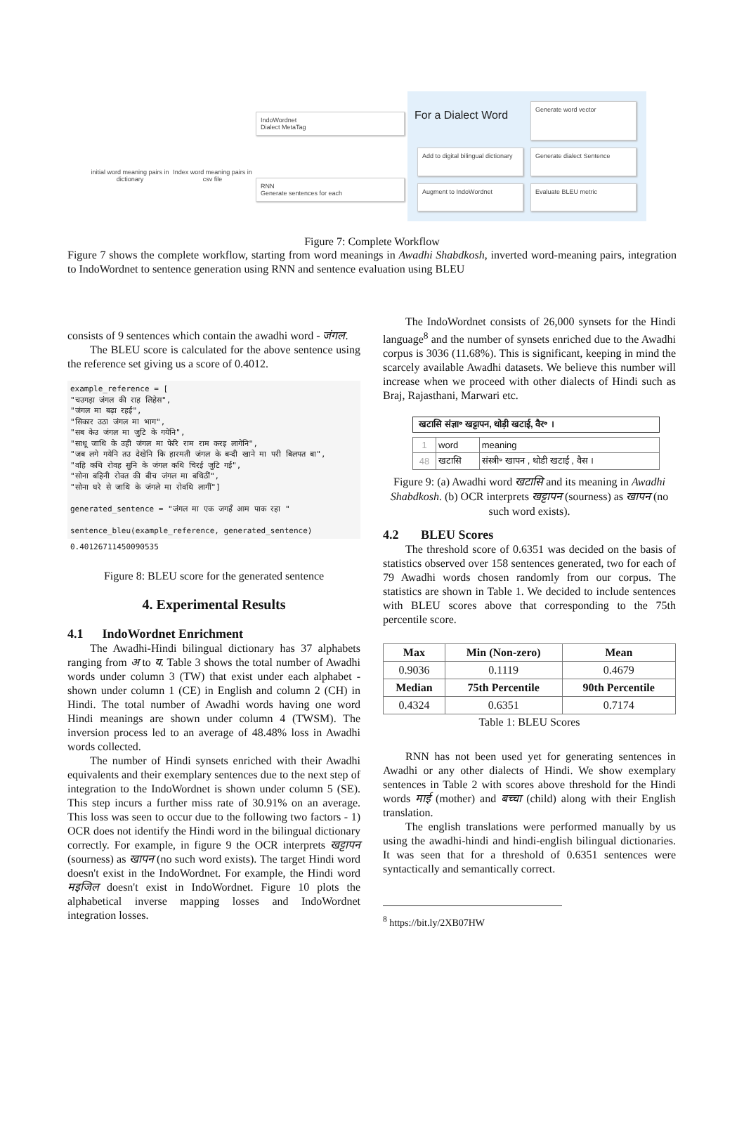initial word meaning pairs in dictionary
Index word meaning pairs in csv file
IndoWordnet
Dialect MetaTag
RNN
Generate sentences for each
For a Dialect Word
Generate word vector
Add to digital bilingual dictionary
Generate dialect Sentence
Augment to IndoWordnet
Evaluate BLEU metric
Figure 7: Complete Workflow
Figure 7 shows the complete workflow, starting from word meanings in Awadhi Shabdkosh, inverted word-meaning pairs, integration to IndoWordnet to sentence generation using RNN and sentence evaluation using BLEU
consists of 9 sentences which contain the awadhi word - जंगल.
The BLEU score is calculated for the above sentence using the reference set giving us a score of 0.4012.
example_reference = [
"चउगड़ा जंगल की राह लिहेस",
"जंगल मा बढ़ा रहईं",
"सिकार उठा जंगल मा भाग",
"सब केउ जंगल मा जुटि के गयेनि",
"साधू जाथि के उही जंगल मा फेरि राम राम करइ लागेनि",
"जब लगे गयेनि तउ देखेनि कि हारमती जंगल के बन्दी खाने मा परी बिलपत बा",
"वहि कथि रोवह सुनि के जंगल कथि चिरई जुटि गईं",
"सोना बहिनी रोवत की बीच जंगल मा बथिठीं",
"सोना घरे से जाथि के जंगले मा रोवथि लागीं"]

generated_sentence = "जंगल मा एक जगहँ आम पाक रहा "

sentence_bleu(example_reference, generated_sentence)
0.40126711450090535
Figure 8: BLEU score for the generated sentence
4. Experimental Results
4.1 IndoWordnet Enrichment
The Awadhi-Hindi bilingual dictionary has 37 alphabets ranging from अ to य. Table 3 shows the total number of Awadhi words under column 3 (TW) that exist under each alphabet - shown under column 1 (CE) in English and column 2 (CH) in Hindi. The total number of Awadhi words having one word Hindi meanings are shown under column 4 (TWSM). The inversion process led to an average of 48.48% loss in Awadhi words collected.
The number of Hindi synsets enriched with their Awadhi equivalents and their exemplary sentences due to the next step of integration to the IndoWordnet is shown under column 5 (SE). This step incurs a further miss rate of 30.91% on an average. This loss was seen to occur due to the following two factors - 1) OCR does not identify the Hindi word in the bilingual dictionary correctly. For example, in figure 9 the OCR interprets खट्टापन (sourness) as खापन (no such word exists). The target Hindi word doesn't exist in the IndoWordnet. For example, the Hindi word मइजिल doesn't exist in IndoWordnet. Figure 10 plots the alphabetical inverse mapping losses and IndoWordnet integration losses.
The IndoWordnet consists of 26,000 synsets for the Hindi language<sup>8</sup> and the number of synsets enriched due to the Awadhi corpus is 3036 (11.68%). This is significant, keeping in mind the scarcely available Awadhi datasets. We believe this number will increase when we proceed with other dialects of Hindi such as Braj, Rajasthani, Marwari etc.
खटासि संज्ञा॰ खट्टापन, थोड़ी खटाई, वैर॰ ।
| 1 | word | meaning |
| 48 | खटासि | संस्त्री॰ खापन , थोडी खटाई , वैस । |
Figure 9: (a) Awadhi word खटासि and its meaning in Awadhi Shabdkosh. (b) OCR interprets खट्टापन (sourness) as खापन (no such word exists).
4.2 BLEU Scores
The threshold score of 0.6351 was decided on the basis of statistics observed over 158 sentences generated, two for each of 79 Awadhi words chosen randomly from our corpus. The statistics are shown in Table 1. We decided to include sentences with BLEU scores above that corresponding to the 75th percentile score.
| Max | Min (Non-zero) | Mean |
| --- | --- | --- |
| 0.9036 | 0.1119 | 0.4679 |
| Median | 75th Percentile | 90th Percentile |
| 0.4324 | 0.6351 | 0.7174 |
Table 1: BLEU Scores
RNN has not been used yet for generating sentences in Awadhi or any other dialects of Hindi. We show exemplary sentences in Table 2 with scores above threshold for the Hindi words माई (mother) and बच्चा (child) along with their English translation.
The english translations were performed manually by us using the awadhi-hindi and hindi-english bilingual dictionaries. It was seen that for a threshold of 0.6351 sentences were syntactically and semantically correct.
<sup>8</sup> https://bit.ly/2XB07HW